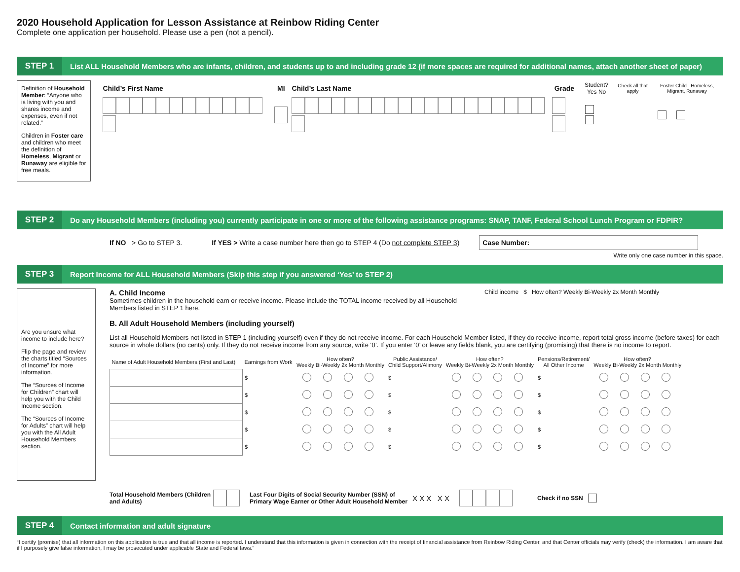2020 Household Application for Lesson Assistance at Reinbow Riding Center
Complete one application per household. Please use a pen (not a pencil).
STEP 1 List ALL Household Members who are infants, children, and students up to and including grade 12 (if more spaces are required for additional names, attach another sheet of paper)
Definition of Household Member: “Anyone who is living with you and shares income and expenses, even if not related.”
Children in Foster care and children who meet the definition of Homeless, Migrant or Runaway are eligible for free meals.
| Child’s First Name | MI | Child’s Last Name | Grade | Student? Yes No | Check all that apply | Foster Child Homeless, Migrant, Runaway |
| --- | --- | --- | --- | --- | --- | --- |
STEP 2 Do any Household Members (including you) currently participate in one or more of the following assistance programs: SNAP, TANF, Federal School Lunch Program or FDPIR?
If NO > Go to STEP 3. If YES > Write a case number here then go to STEP 4 (Do not complete STEP 3) Case Number:
Write only one case number in this space.
STEP 3 Report Income for ALL Household Members (Skip this step if you answered ‘Yes’ to STEP 2)
Are you unsure what income to include here?
Flip the page and review the charts titled “Sources of Income” for more information.
The “Sources of Income for Children” chart will help you with the Child Income section.
The “Sources of Income for Adults” chart will help you with the All Adult Household Members section.
A. Child Income
Sometimes children in the household earn or receive income. Please include the TOTAL income received by all Household Members listed in STEP 1 here.
B. All Adult Household Members (including yourself)
Child income $ How often? Weekly Bi-Weekly 2x Month Monthly
List all Household Members not listed in STEP 1 (including yourself) even if they do not receive income. For each Household Member listed, if they do receive income, report total gross income (before taxes) for each source in whole dollars (no cents) only. If they do not receive income from any source, write ‘0’. If you enter ‘0’ or leave any fields blank, you are certifying (promising) that there is no income to report.
| Name of Adult Household Members (First and Last) | Earnings from Work | How often? Weekly Bi-Weekly 2x Month Monthly | Public Assistance/ Child Support/Alimony | How often? Weekly Bi-Weekly 2x Month Monthly | Pensions/Retirement/ All Other Income | How often? Weekly Bi-Weekly 2x Month Monthly |
| --- | --- | --- | --- | --- | --- | --- |
| | $ | | $ | | $ | |
| | $ | | $ | | $ | |
| | $ | | $ | | $ | |
| | $ | | $ | | $ | |
| | $ | | $ | | $ | |
Total Household Members (Children and Adults) Last Four Digits of Social Security Number (SSN) of Primary Wage Earner or Other Adult Household Member X X X X X Check if no SSN
STEP 4 Contact information and adult signature
“I certify (promise) that all information on this application is true and that all income is reported. I understand that this information is given in connection with the receipt of financial assistance from Reinbow Riding Center, and that Center officials may verify (check) the information. I am aware that if I purposely give false information, I may be prosecuted under applicable State and Federal laws.”